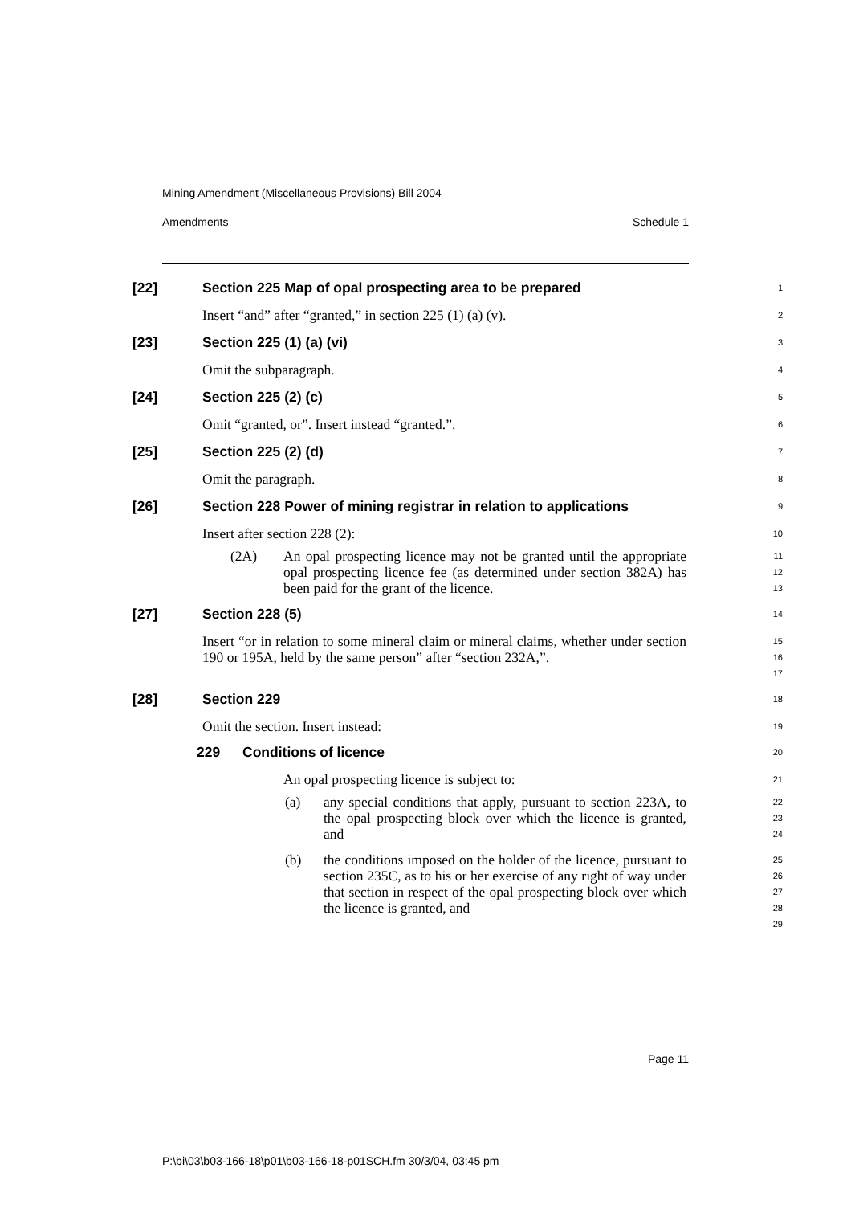Mining Amendment (Miscellaneous Provisions) Bill 2004
Amendments Schedule 1
[22] Section 225 Map of opal prospecting area to be prepared
1
Insert “and” after “granted,” in section 225 (1) (a) (v).
2
[23] Section 225 (1) (a) (vi)
3
Omit the subparagraph.
4
[24] Section 225 (2) (c)
5
Omit “granted, or”. Insert instead “granted.”.
6
[25] Section 225 (2) (d)
7
Omit the paragraph.
8
[26] Section 228 Power of mining registrar in relation to applications
9
Insert after section 228 (2):
10
(2A) An opal prospecting licence may not be granted until the appropriate opal prospecting licence fee (as determined under section 382A) has been paid for the grant of the licence.
11
12
13
[27] Section 228 (5)
14
Insert “or in relation to some mineral claim or mineral claims, whether under section 190 or 195A, held by the same person” after “section 232A,”.
15
16
17
[28] Section 229
18
Omit the section. Insert instead:
19
229 Conditions of licence
20
An opal prospecting licence is subject to:
21
(a) any special conditions that apply, pursuant to section 223A, to the opal prospecting block over which the licence is granted, and
22
23
24
(b) the conditions imposed on the holder of the licence, pursuant to section 235C, as to his or her exercise of any right of way under that section in respect of the opal prospecting block over which the licence is granted, and
25
26
27
28
29
Page 11
P:\bi\03\b03-166-18\p01\b03-166-18-p01SCH.fm 30/3/04, 03:45 pm